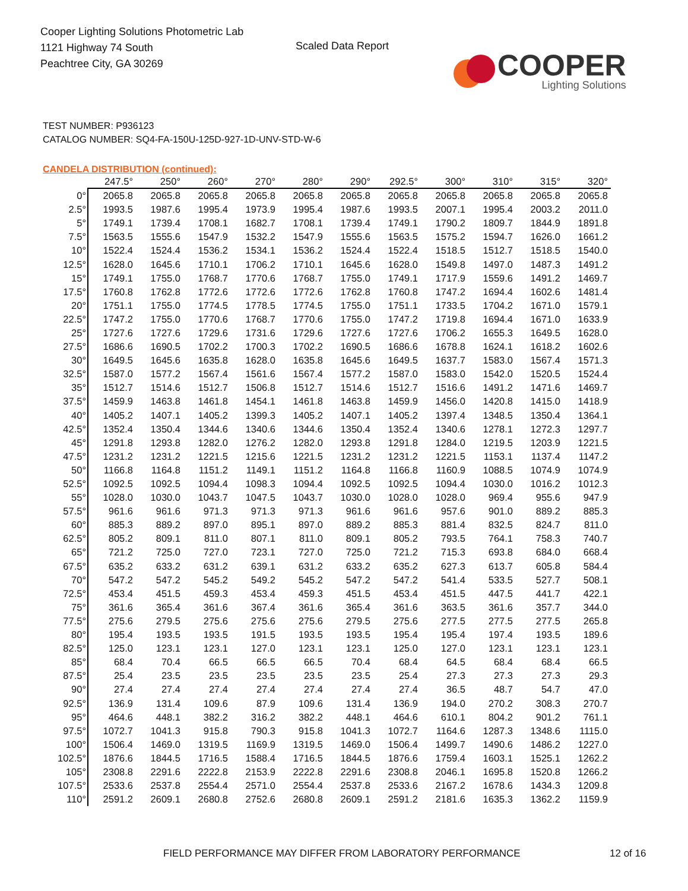Cooper Lighting Solutions Photometric Lab
1121 Highway 74 South
Peachtree City, GA 30269
Scaled Data Report
COOPER
Lighting Solutions
TEST NUMBER: P936123
CATALOG NUMBER: SQ4-FA-150U-125D-927-1D-UNV-STD-W-6
CANDELA DISTRIBUTION (continued):
| | 247.5° | 250° | 260° | 270° | 280° | 290° | 292.5° | 300° | 310° | 315° | 320° |
| --- | --- | --- | --- | --- | --- | --- | --- | --- | --- | --- | --- |
| 0° | 2065.8 | 2065.8 | 2065.8 | 2065.8 | 2065.8 | 2065.8 | 2065.8 | 2065.8 | 2065.8 | 2065.8 | 2065.8 |
| 2.5° | 1993.5 | 1987.6 | 1995.4 | 1973.9 | 1995.4 | 1987.6 | 1993.5 | 2007.1 | 1995.4 | 2003.2 | 2011.0 |
| 5° | 1749.1 | 1739.4 | 1708.1 | 1682.7 | 1708.1 | 1739.4 | 1749.1 | 1790.2 | 1809.7 | 1844.9 | 1891.8 |
| 7.5° | 1563.5 | 1555.6 | 1547.9 | 1532.2 | 1547.9 | 1555.6 | 1563.5 | 1575.2 | 1594.7 | 1626.0 | 1661.2 |
| 10° | 1522.4 | 1524.4 | 1536.2 | 1534.1 | 1536.2 | 1524.4 | 1522.4 | 1518.5 | 1512.7 | 1518.5 | 1540.0 |
| 12.5° | 1628.0 | 1645.6 | 1710.1 | 1706.2 | 1710.1 | 1645.6 | 1628.0 | 1549.8 | 1497.0 | 1487.3 | 1491.2 |
| 15° | 1749.1 | 1755.0 | 1768.7 | 1770.6 | 1768.7 | 1755.0 | 1749.1 | 1717.9 | 1559.6 | 1491.2 | 1469.7 |
| 17.5° | 1760.8 | 1762.8 | 1772.6 | 1772.6 | 1772.6 | 1762.8 | 1760.8 | 1747.2 | 1694.4 | 1602.6 | 1481.4 |
| 20° | 1751.1 | 1755.0 | 1774.5 | 1778.5 | 1774.5 | 1755.0 | 1751.1 | 1733.5 | 1704.2 | 1671.0 | 1579.1 |
| 22.5° | 1747.2 | 1755.0 | 1770.6 | 1768.7 | 1770.6 | 1755.0 | 1747.2 | 1719.8 | 1694.4 | 1671.0 | 1633.9 |
| 25° | 1727.6 | 1727.6 | 1729.6 | 1731.6 | 1729.6 | 1727.6 | 1727.6 | 1706.2 | 1655.3 | 1649.5 | 1628.0 |
| 27.5° | 1686.6 | 1690.5 | 1702.2 | 1700.3 | 1702.2 | 1690.5 | 1686.6 | 1678.8 | 1624.1 | 1618.2 | 1602.6 |
| 30° | 1649.5 | 1645.6 | 1635.8 | 1628.0 | 1635.8 | 1645.6 | 1649.5 | 1637.7 | 1583.0 | 1567.4 | 1571.3 |
| 32.5° | 1587.0 | 1577.2 | 1567.4 | 1561.6 | 1567.4 | 1577.2 | 1587.0 | 1583.0 | 1542.0 | 1520.5 | 1524.4 |
| 35° | 1512.7 | 1514.6 | 1512.7 | 1506.8 | 1512.7 | 1514.6 | 1512.7 | 1516.6 | 1491.2 | 1471.6 | 1469.7 |
| 37.5° | 1459.9 | 1463.8 | 1461.8 | 1454.1 | 1461.8 | 1463.8 | 1459.9 | 1456.0 | 1420.8 | 1415.0 | 1418.9 |
| 40° | 1405.2 | 1407.1 | 1405.2 | 1399.3 | 1405.2 | 1407.1 | 1405.2 | 1397.4 | 1348.5 | 1350.4 | 1364.1 |
| 42.5° | 1352.4 | 1350.4 | 1344.6 | 1340.6 | 1344.6 | 1350.4 | 1352.4 | 1340.6 | 1278.1 | 1272.3 | 1297.7 |
| 45° | 1291.8 | 1293.8 | 1282.0 | 1276.2 | 1282.0 | 1293.8 | 1291.8 | 1284.0 | 1219.5 | 1203.9 | 1221.5 |
| 47.5° | 1231.2 | 1231.2 | 1221.5 | 1215.6 | 1221.5 | 1231.2 | 1231.2 | 1221.5 | 1153.1 | 1137.4 | 1147.2 |
| 50° | 1166.8 | 1164.8 | 1151.2 | 1149.1 | 1151.2 | 1164.8 | 1166.8 | 1160.9 | 1088.5 | 1074.9 | 1074.9 |
| 52.5° | 1092.5 | 1092.5 | 1094.4 | 1098.3 | 1094.4 | 1092.5 | 1092.5 | 1094.4 | 1030.0 | 1016.2 | 1012.3 |
| 55° | 1028.0 | 1030.0 | 1043.7 | 1047.5 | 1043.7 | 1030.0 | 1028.0 | 1028.0 | 969.4 | 955.6 | 947.9 |
| 57.5° | 961.6 | 961.6 | 971.3 | 971.3 | 971.3 | 961.6 | 961.6 | 957.6 | 901.0 | 889.2 | 885.3 |
| 60° | 885.3 | 889.2 | 897.0 | 895.1 | 897.0 | 889.2 | 885.3 | 881.4 | 832.5 | 824.7 | 811.0 |
| 62.5° | 805.2 | 809.1 | 811.0 | 807.1 | 811.0 | 809.1 | 805.2 | 793.5 | 764.1 | 758.3 | 740.7 |
| 65° | 721.2 | 725.0 | 727.0 | 723.1 | 727.0 | 725.0 | 721.2 | 715.3 | 693.8 | 684.0 | 668.4 |
| 67.5° | 635.2 | 633.2 | 631.2 | 639.1 | 631.2 | 633.2 | 635.2 | 627.3 | 613.7 | 605.8 | 584.4 |
| 70° | 547.2 | 547.2 | 545.2 | 549.2 | 545.2 | 547.2 | 547.2 | 541.4 | 533.5 | 527.7 | 508.1 |
| 72.5° | 453.4 | 451.5 | 459.3 | 453.4 | 459.3 | 451.5 | 453.4 | 451.5 | 447.5 | 441.7 | 422.1 |
| 75° | 361.6 | 365.4 | 361.6 | 367.4 | 361.6 | 365.4 | 361.6 | 363.5 | 361.6 | 357.7 | 344.0 |
| 77.5° | 275.6 | 279.5 | 275.6 | 275.6 | 275.6 | 279.5 | 275.6 | 277.5 | 277.5 | 277.5 | 265.8 |
| 80° | 195.4 | 193.5 | 193.5 | 191.5 | 193.5 | 193.5 | 195.4 | 195.4 | 197.4 | 193.5 | 189.6 |
| 82.5° | 125.0 | 123.1 | 123.1 | 127.0 | 123.1 | 123.1 | 125.0 | 127.0 | 123.1 | 123.1 | 123.1 |
| 85° | 68.4 | 70.4 | 66.5 | 66.5 | 66.5 | 70.4 | 68.4 | 64.5 | 68.4 | 68.4 | 66.5 |
| 87.5° | 25.4 | 23.5 | 23.5 | 23.5 | 23.5 | 23.5 | 25.4 | 27.3 | 27.3 | 27.3 | 29.3 |
| 90° | 27.4 | 27.4 | 27.4 | 27.4 | 27.4 | 27.4 | 27.4 | 36.5 | 48.7 | 54.7 | 47.0 |
| 92.5° | 136.9 | 131.4 | 109.6 | 87.9 | 109.6 | 131.4 | 136.9 | 194.0 | 270.2 | 308.3 | 270.7 |
| 95° | 464.6 | 448.1 | 382.2 | 316.2 | 382.2 | 448.1 | 464.6 | 610.1 | 804.2 | 901.2 | 761.1 |
| 97.5° | 1072.7 | 1041.3 | 915.8 | 790.3 | 915.8 | 1041.3 | 1072.7 | 1164.6 | 1287.3 | 1348.6 | 1115.0 |
| 100° | 1506.4 | 1469.0 | 1319.5 | 1169.9 | 1319.5 | 1469.0 | 1506.4 | 1499.7 | 1490.6 | 1486.2 | 1227.0 |
| 102.5° | 1876.6 | 1844.5 | 1716.5 | 1588.4 | 1716.5 | 1844.5 | 1876.6 | 1759.4 | 1603.1 | 1525.1 | 1262.2 |
| 105° | 2308.8 | 2291.6 | 2222.8 | 2153.9 | 2222.8 | 2291.6 | 2308.8 | 2046.1 | 1695.8 | 1520.8 | 1266.2 |
| 107.5° | 2533.6 | 2537.8 | 2554.4 | 2571.0 | 2554.4 | 2537.8 | 2533.6 | 2167.2 | 1678.6 | 1434.3 | 1209.8 |
| 110° | 2591.2 | 2609.1 | 2680.8 | 2752.6 | 2680.8 | 2609.1 | 2591.2 | 2181.6 | 1635.3 | 1362.2 | 1159.9 |
FIELD PERFORMANCE MAY DIFFER FROM LABORATORY PERFORMANCE 12 of 16